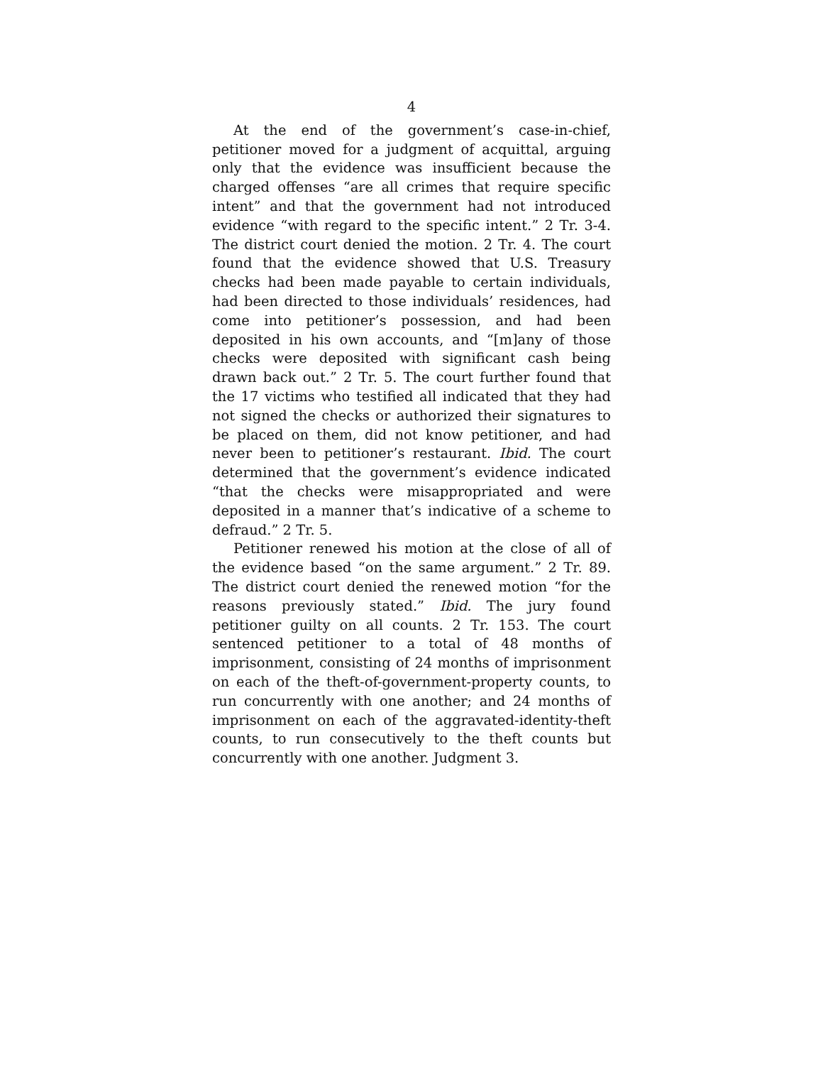4
At the end of the government’s case-in-chief, petitioner moved for a judgment of acquittal, arguing only that the evidence was insufficient because the charged offenses “are all crimes that require specific intent” and that the government had not introduced evidence “with regard to the specific intent.” 2 Tr. 3-4. The district court denied the motion. 2 Tr. 4. The court found that the evidence showed that U.S. Treasury checks had been made payable to certain individuals, had been directed to those individuals’ residences, had come into petitioner’s possession, and had been deposited in his own accounts, and “[m]any of those checks were deposited with significant cash being drawn back out.” 2 Tr. 5. The court further found that the 17 victims who testified all indicated that they had not signed the checks or authorized their signatures to be placed on them, did not know petitioner, and had never been to petitioner’s restaurant. Ibid. The court determined that the government’s evidence indicated “that the checks were misappropriated and were deposited in a manner that’s indicative of a scheme to defraud.” 2 Tr. 5.
Petitioner renewed his motion at the close of all of the evidence based “on the same argument.” 2 Tr. 89. The district court denied the renewed motion “for the reasons previously stated.” Ibid. The jury found petitioner guilty on all counts. 2 Tr. 153. The court sentenced petitioner to a total of 48 months of imprisonment, consisting of 24 months of imprisonment on each of the theft-of-government-property counts, to run concurrently with one another; and 24 months of imprisonment on each of the aggravated-identity-theft counts, to run consecutively to the theft counts but concurrently with one another. Judgment 3.